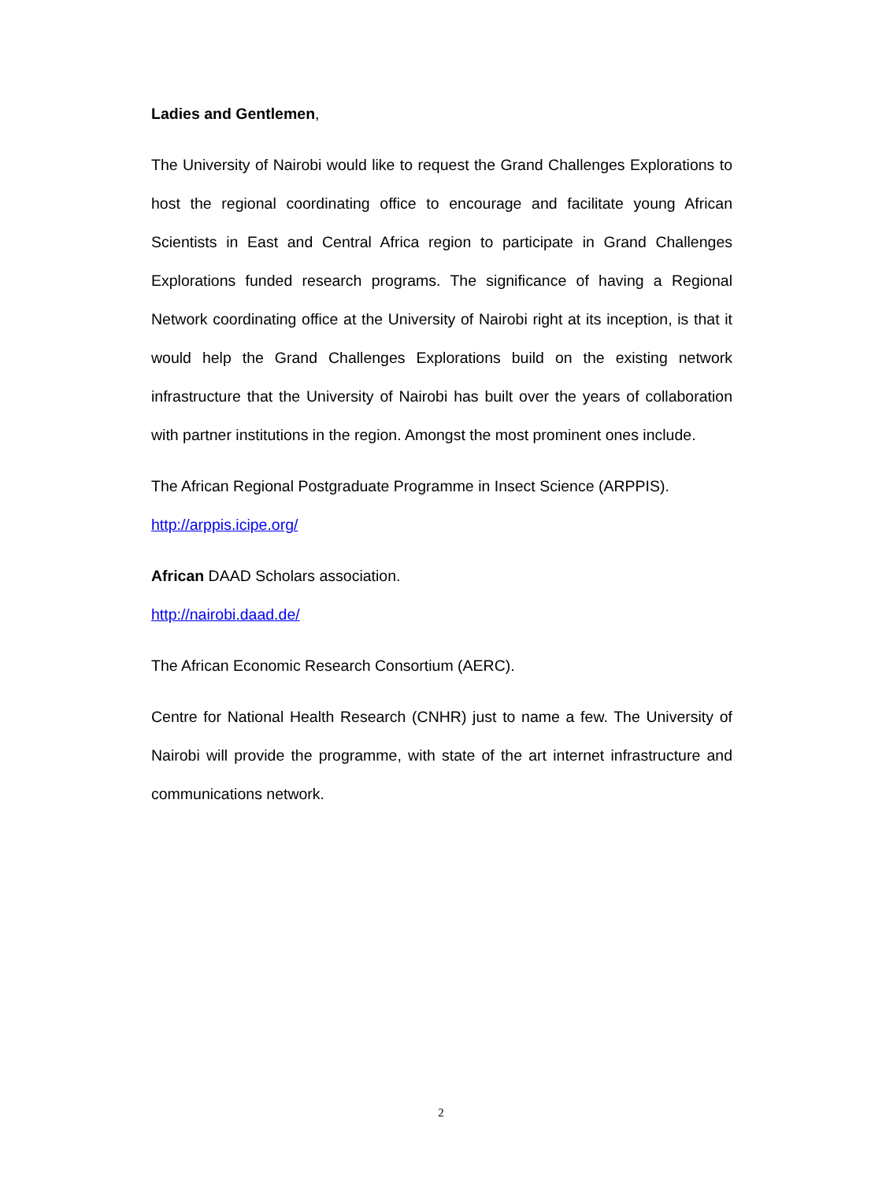Ladies and Gentlemen,
The University of Nairobi would like to request the Grand Challenges Explorations to host the regional coordinating office to encourage and facilitate young African Scientists in East and Central Africa region to participate in Grand Challenges Explorations funded research programs. The significance of having a Regional Network coordinating office at the University of Nairobi right at its inception, is that it would help the Grand Challenges Explorations build on the existing network infrastructure that the University of Nairobi has built over the years of collaboration with partner institutions in the region. Amongst the most prominent ones include.
The African Regional Postgraduate Programme in Insect Science (ARPPIS). http://arppis.icipe.org/
African DAAD Scholars association.
http://nairobi.daad.de/
The African Economic Research Consortium (AERC).
Centre for National Health Research (CNHR) just to name a few. The University of Nairobi will provide the programme, with state of the art internet infrastructure and communications network.
2